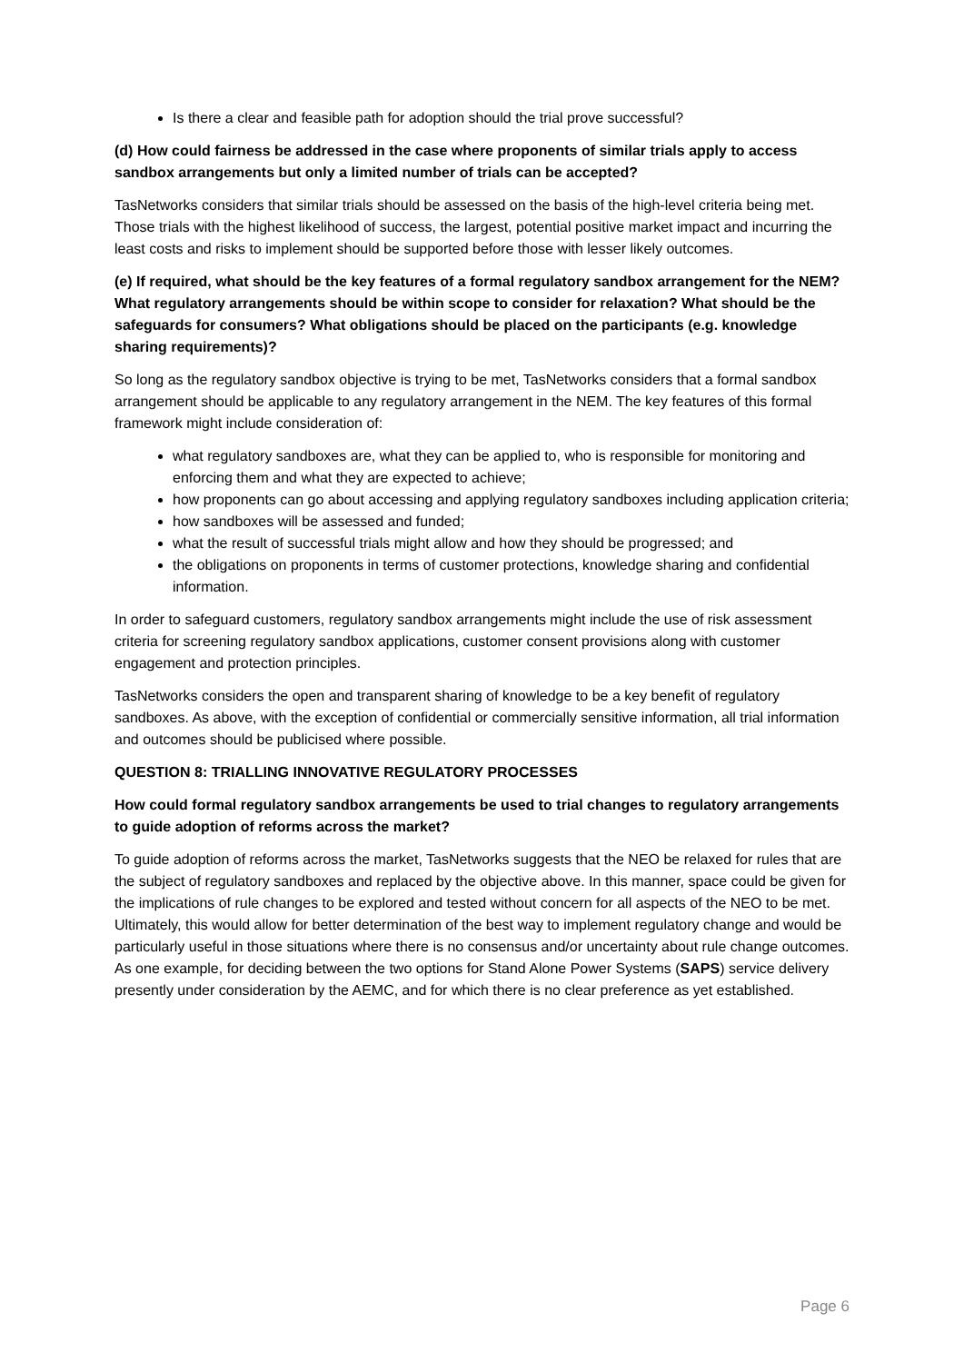Is there a clear and feasible path for adoption should the trial prove successful?
(d) How could fairness be addressed in the case where proponents of similar trials apply to access sandbox arrangements but only a limited number of trials can be accepted?
TasNetworks considers that similar trials should be assessed on the basis of the high-level criteria being met. Those trials with the highest likelihood of success, the largest, potential positive market impact and incurring the least costs and risks to implement should be supported before those with lesser likely outcomes.
(e) If required, what should be the key features of a formal regulatory sandbox arrangement for the NEM? What regulatory arrangements should be within scope to consider for relaxation? What should be the safeguards for consumers? What obligations should be placed on the participants (e.g. knowledge sharing requirements)?
So long as the regulatory sandbox objective is trying to be met, TasNetworks considers that a formal sandbox arrangement should be applicable to any regulatory arrangement in the NEM. The key features of this formal framework might include consideration of:
what regulatory sandboxes are, what they can be applied to, who is responsible for monitoring and enforcing them and what they are expected to achieve;
how proponents can go about accessing and applying regulatory sandboxes including application criteria;
how sandboxes will be assessed and funded;
what the result of successful trials might allow and how they should be progressed; and
the obligations on proponents in terms of customer protections, knowledge sharing and confidential information.
In order to safeguard customers, regulatory sandbox arrangements might include the use of risk assessment criteria for screening regulatory sandbox applications, customer consent provisions along with customer engagement and protection principles.
TasNetworks considers the open and transparent sharing of knowledge to be a key benefit of regulatory sandboxes. As above, with the exception of confidential or commercially sensitive information, all trial information and outcomes should be publicised where possible.
QUESTION 8: TRIALLING INNOVATIVE REGULATORY PROCESSES
How could formal regulatory sandbox arrangements be used to trial changes to regulatory arrangements to guide adoption of reforms across the market?
To guide adoption of reforms across the market, TasNetworks suggests that the NEO be relaxed for rules that are the subject of regulatory sandboxes and replaced by the objective above. In this manner, space could be given for the implications of rule changes to be explored and tested without concern for all aspects of the NEO to be met. Ultimately, this would allow for better determination of the best way to implement regulatory change and would be particularly useful in those situations where there is no consensus and/or uncertainty about rule change outcomes. As one example, for deciding between the two options for Stand Alone Power Systems (SAPS) service delivery presently under consideration by the AEMC, and for which there is no clear preference as yet established.
Page 6